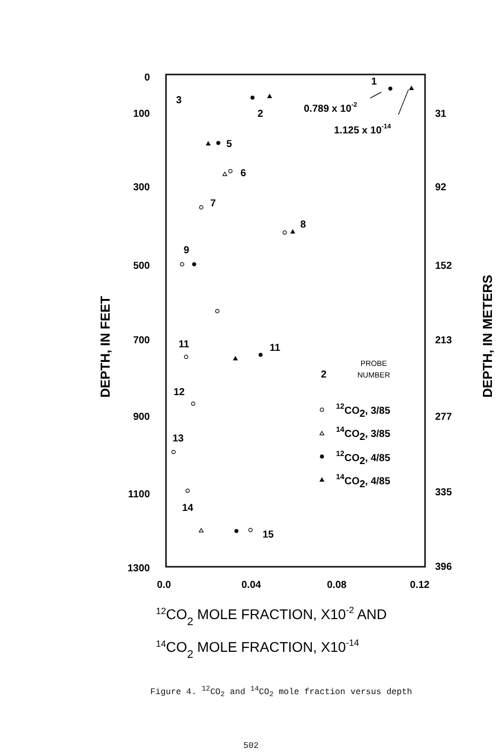0
100
300
500
700
900
1100
1300
31
92
152
213
277
335
396
0.0
0.04
0.08
0.12
DEPTH, IN FEET
DEPTH, IN METERS
12CO2 MOLE FRACTION, X10-2 AND
14CO2 MOLE FRACTION, X10-14
3
2
1
0.789 x 10-2
1.125 x 10-14
5
6
7
8
9
11
11
12
13
14
15
2
PROBE
NUMBER
12CO2, 3/85
14CO2, 3/85
12CO2, 4/85
14CO2, 4/85
Figure 4. <sup>12</sup>CO<sub>2</sub> and <sup>14</sup>CO<sub>2</sub> mole fraction versus depth
502